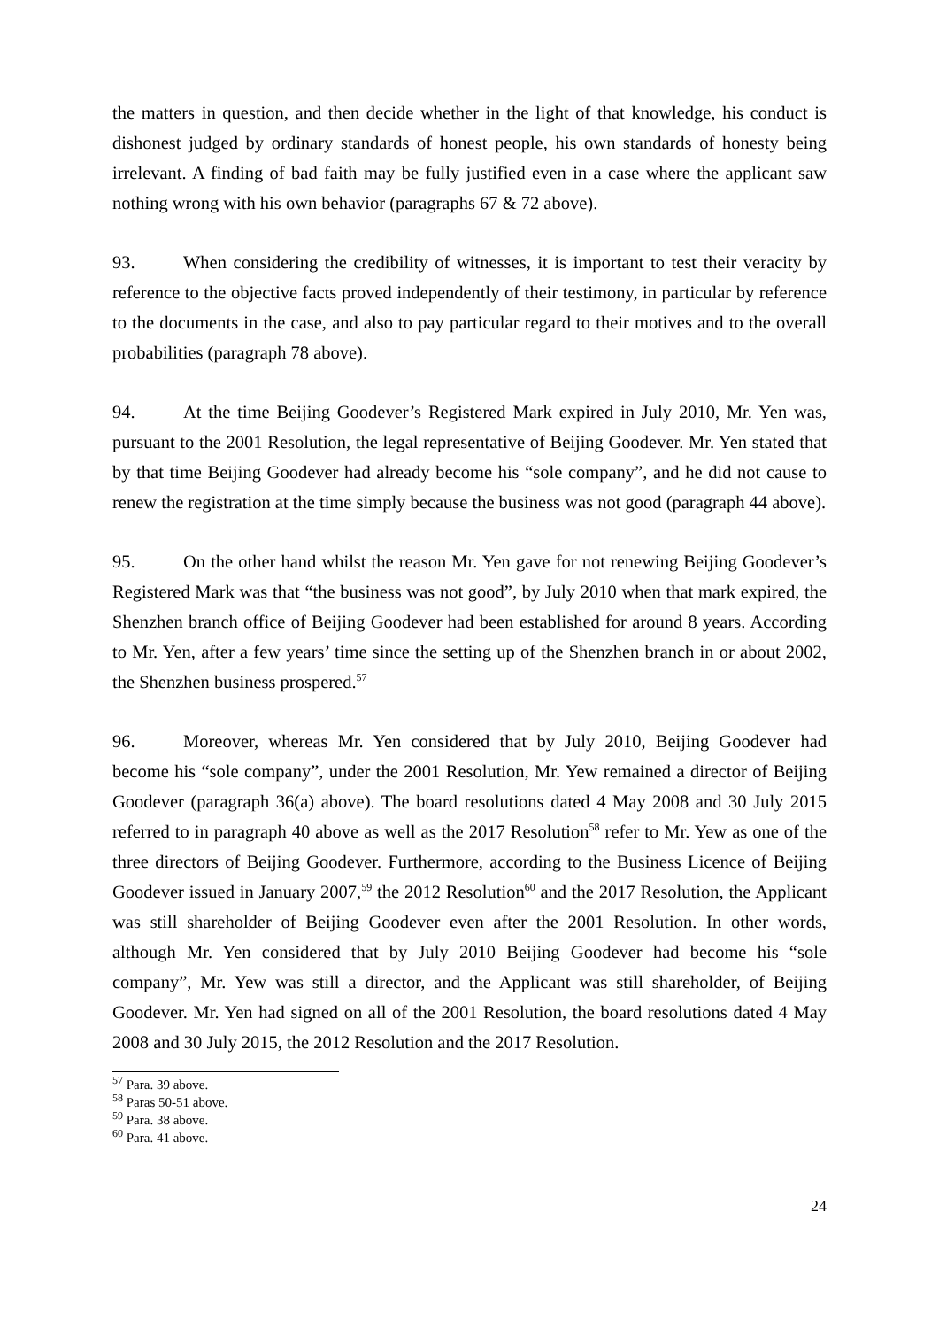the matters in question, and then decide whether in the light of that knowledge, his conduct is dishonest judged by ordinary standards of honest people, his own standards of honesty being irrelevant. A finding of bad faith may be fully justified even in a case where the applicant saw nothing wrong with his own behavior (paragraphs 67 & 72 above).
93. When considering the credibility of witnesses, it is important to test their veracity by reference to the objective facts proved independently of their testimony, in particular by reference to the documents in the case, and also to pay particular regard to their motives and to the overall probabilities (paragraph 78 above).
94. At the time Beijing Goodever’s Registered Mark expired in July 2010, Mr. Yen was, pursuant to the 2001 Resolution, the legal representative of Beijing Goodever. Mr. Yen stated that by that time Beijing Goodever had already become his “sole company”, and he did not cause to renew the registration at the time simply because the business was not good (paragraph 44 above).
95. On the other hand whilst the reason Mr. Yen gave for not renewing Beijing Goodever’s Registered Mark was that “the business was not good”, by July 2010 when that mark expired, the Shenzhen branch office of Beijing Goodever had been established for around 8 years. According to Mr. Yen, after a few years’ time since the setting up of the Shenzhen branch in or about 2002, the Shenzhen business prospered.<sup>57</sup>
96. Moreover, whereas Mr. Yen considered that by July 2010, Beijing Goodever had become his “sole company”, under the 2001 Resolution, Mr. Yew remained a director of Beijing Goodever (paragraph 36(a) above). The board resolutions dated 4 May 2008 and 30 July 2015 referred to in paragraph 40 above as well as the 2017 Resolution<sup>58</sup> refer to Mr. Yew as one of the three directors of Beijing Goodever. Furthermore, according to the Business Licence of Beijing Goodever issued in January 2007,<sup>59</sup> the 2012 Resolution<sup>60</sup> and the 2017 Resolution, the Applicant was still shareholder of Beijing Goodever even after the 2001 Resolution. In other words, although Mr. Yen considered that by July 2010 Beijing Goodever had become his “sole company”, Mr. Yew was still a director, and the Applicant was still shareholder, of Beijing Goodever. Mr. Yen had signed on all of the 2001 Resolution, the board resolutions dated 4 May 2008 and 30 July 2015, the 2012 Resolution and the 2017 Resolution.
<sup>57</sup> Para. 39 above.
<sup>58</sup> Paras 50-51 above.
<sup>59</sup> Para. 38 above.
<sup>60</sup> Para. 41 above.
24